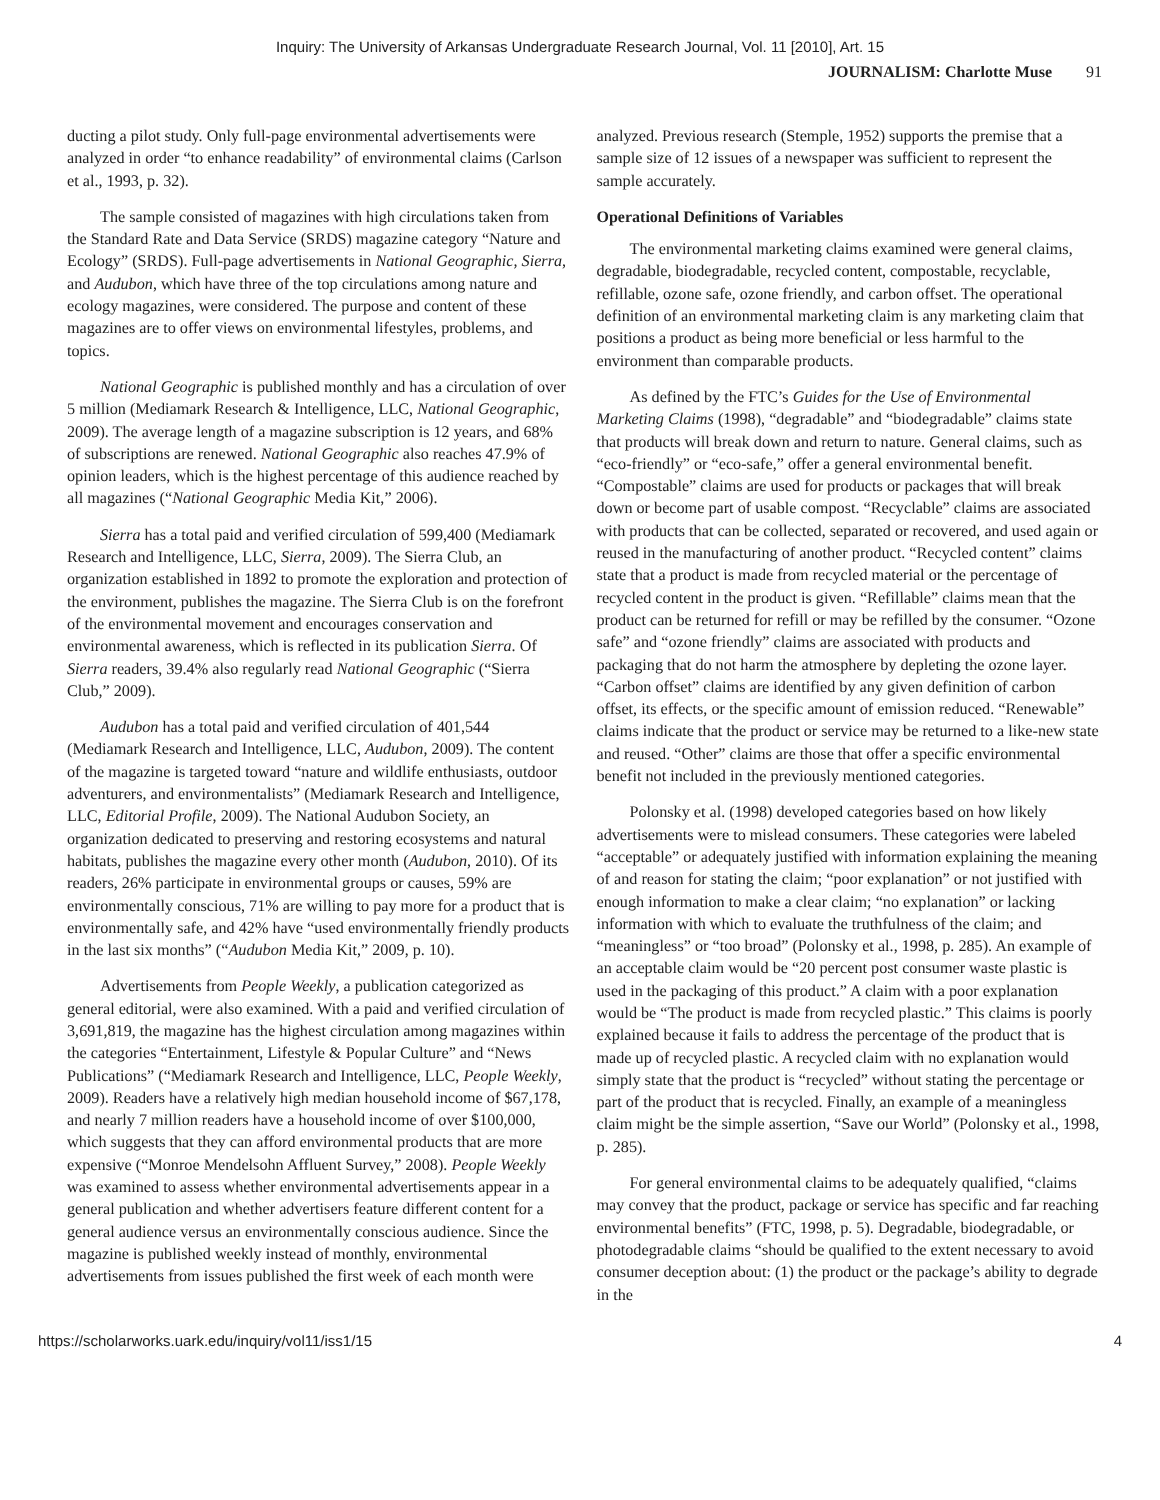Inquiry: The University of Arkansas Undergraduate Research Journal, Vol. 11 [2010], Art. 15
JOURNALISM: Charlotte Muse 91
ducting a pilot study. Only full-page environmental advertisements were analyzed in order “to enhance readability” of environmental claims (Carlson et al., 1993, p. 32).
The sample consisted of magazines with high circulations taken from the Standard Rate and Data Service (SRDS) magazine category “Nature and Ecology” (SRDS). Full-page advertisements in National Geographic, Sierra, and Audubon, which have three of the top circulations among nature and ecology magazines, were considered. The purpose and content of these magazines are to offer views on environmental lifestyles, problems, and topics.
National Geographic is published monthly and has a circulation of over 5 million (Mediamark Research & Intelligence, LLC, National Geographic, 2009). The average length of a magazine subscription is 12 years, and 68% of subscriptions are renewed. National Geographic also reaches 47.9% of opinion leaders, which is the highest percentage of this audience reached by all magazines (“National Geographic Media Kit,” 2006).
Sierra has a total paid and verified circulation of 599,400 (Mediamark Research and Intelligence, LLC, Sierra, 2009). The Sierra Club, an organization established in 1892 to promote the exploration and protection of the environment, publishes the magazine. The Sierra Club is on the forefront of the environmental movement and encourages conservation and environmental awareness, which is reflected in its publication Sierra. Of Sierra readers, 39.4% also regularly read National Geographic (“Sierra Club,” 2009).
Audubon has a total paid and verified circulation of 401,544 (Mediamark Research and Intelligence, LLC, Audubon, 2009). The content of the magazine is targeted toward “nature and wildlife enthusiasts, outdoor adventurers, and environmentalists” (Mediamark Research and Intelligence, LLC, Editorial Profile, 2009). The National Audubon Society, an organization dedicated to preserving and restoring ecosystems and natural habitats, publishes the magazine every other month (Audubon, 2010). Of its readers, 26% participate in environmental groups or causes, 59% are environmentally conscious, 71% are willing to pay more for a product that is environmentally safe, and 42% have “used environmentally friendly products in the last six months” (“Audubon Media Kit,” 2009, p. 10).
Advertisements from People Weekly, a publication categorized as general editorial, were also examined. With a paid and verified circulation of 3,691,819, the magazine has the highest circulation among magazines within the categories “Entertainment, Lifestyle & Popular Culture” and “News Publications” (“Mediamark Research and Intelligence, LLC, People Weekly, 2009). Readers have a relatively high median household income of $67,178, and nearly 7 million readers have a household income of over $100,000, which suggests that they can afford environmental products that are more expensive (“Monroe Mendelsohn Affluent Survey,” 2008). People Weekly was examined to assess whether environmental advertisements appear in a general publication and whether advertisers feature different content for a general audience versus an environmentally conscious audience. Since the magazine is published weekly instead of monthly, environmental advertisements from issues published the first week of each month were
analyzed. Previous research (Stemple, 1952) supports the premise that a sample size of 12 issues of a newspaper was sufficient to represent the sample accurately.
Operational Definitions of Variables
The environmental marketing claims examined were general claims, degradable, biodegradable, recycled content, compostable, recyclable, refillable, ozone safe, ozone friendly, and carbon offset. The operational definition of an environmental marketing claim is any marketing claim that positions a product as being more beneficial or less harmful to the environment than comparable products.
As defined by the FTC’s Guides for the Use of Environmental Marketing Claims (1998), “degradable” and “biodegradable” claims state that products will break down and return to nature. General claims, such as “eco-friendly” or “eco-safe,” offer a general environmental benefit. “Compostable” claims are used for products or packages that will break down or become part of usable compost. “Recyclable” claims are associated with products that can be collected, separated or recovered, and used again or reused in the manufacturing of another product. “Recycled content” claims state that a product is made from recycled material or the percentage of recycled content in the product is given. “Refillable” claims mean that the product can be returned for refill or may be refilled by the consumer. “Ozone safe” and “ozone friendly” claims are associated with products and packaging that do not harm the atmosphere by depleting the ozone layer. “Carbon offset” claims are identified by any given definition of carbon offset, its effects, or the specific amount of emission reduced. “Renewable” claims indicate that the product or service may be returned to a like-new state and reused. “Other” claims are those that offer a specific environmental benefit not included in the previously mentioned categories.
Polonsky et al. (1998) developed categories based on how likely advertisements were to mislead consumers. These categories were labeled “acceptable” or adequately justified with information explaining the meaning of and reason for stating the claim; “poor explanation” or not justified with enough information to make a clear claim; “no explanation” or lacking information with which to evaluate the truthfulness of the claim; and “meaningless” or “too broad” (Polonsky et al., 1998, p. 285). An example of an acceptable claim would be “20 percent post consumer waste plastic is used in the packaging of this product.” A claim with a poor explanation would be “The product is made from recycled plastic.” This claims is poorly explained because it fails to address the percentage of the product that is made up of recycled plastic. A recycled claim with no explanation would simply state that the product is “recycled” without stating the percentage or part of the product that is recycled. Finally, an example of a meaningless claim might be the simple assertion, “Save our World” (Polonsky et al., 1998, p. 285).
For general environmental claims to be adequately qualified, “claims may convey that the product, package or service has specific and far reaching environmental benefits” (FTC, 1998, p. 5). Degradable, biodegradable, or photodegradable claims “should be qualified to the extent necessary to avoid consumer deception about: (1) the product or the package’s ability to degrade in the
https://scholarworks.uark.edu/inquiry/vol11/iss1/15 4